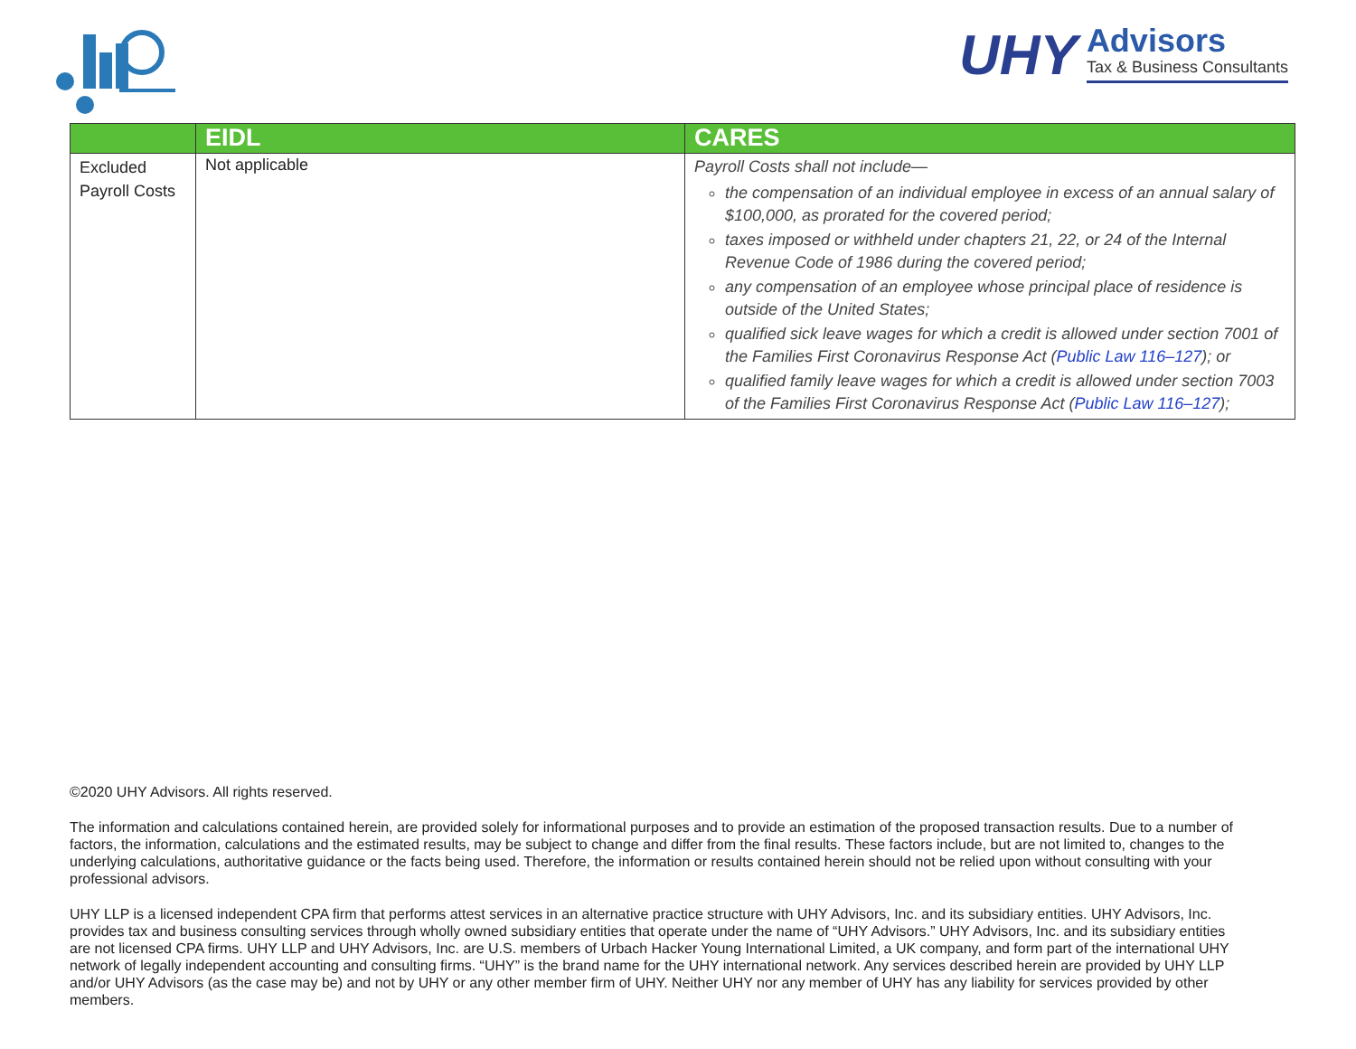UHY
Advisors
Tax & Business Consultants
| | EIDL | CARES |
| --- | --- | --- |
| Excluded Payroll Costs | Not applicable | Payroll Costs shall not include— the compensation of an individual employee in excess of an annual salary of $100,000, as prorated for the covered period; taxes imposed or withheld under chapters 21, 22, or 24 of the Internal Revenue Code of 1986 during the covered period; any compensation of an employee whose principal place of residence is outside of the United States; qualified sick leave wages for which a credit is allowed under section 7001 of the Families First Coronavirus Response Act ( Public Law 116–127 ); or qualified family leave wages for which a credit is allowed under section 7003 of the Families First Coronavirus Response Act ( Public Law 116–127 ); |
©2020 UHY Advisors. All rights reserved.
The information and calculations contained herein, are provided solely for informational purposes and to provide an estimation of the proposed transaction results. Due to a number of factors, the information, calculations and the estimated results, may be subject to change and differ from the final results. These factors include, but are not limited to, changes to the underlying calculations, authoritative guidance or the facts being used. Therefore, the information or results contained herein should not be relied upon without consulting with your professional advisors.
UHY LLP is a licensed independent CPA firm that performs attest services in an alternative practice structure with UHY Advisors, Inc. and its subsidiary entities. UHY Advisors, Inc. provides tax and business consulting services through wholly owned subsidiary entities that operate under the name of “UHY Advisors.” UHY Advisors, Inc. and its subsidiary entities are not licensed CPA firms. UHY LLP and UHY Advisors, Inc. are U.S. members of Urbach Hacker Young International Limited, a UK company, and form part of the international UHY network of legally independent accounting and consulting firms. “UHY” is the brand name for the UHY international network. Any services described herein are provided by UHY LLP and/or UHY Advisors (as the case may be) and not by UHY or any other member firm of UHY. Neither UHY nor any member of UHY has any liability for services provided by other members.